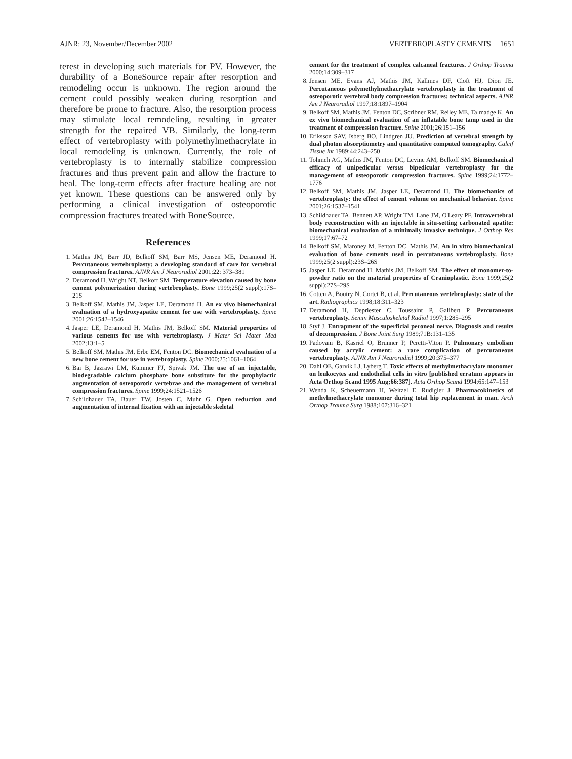AJNR: 23, November/December 2002 VERTEBROPLASTY CEMENTS 1651
terest in developing such materials for PV. However, the durability of a BoneSource repair after resorption and remodeling occur is unknown. The region around the cement could possibly weaken during resorption and therefore be prone to fracture. Also, the resorption process may stimulate local remodeling, resulting in greater strength for the repaired VB. Similarly, the long-term effect of vertebroplasty with polymethylmethacrylate in local remodeling is unknown. Currently, the role of vertebroplasty is to internally stabilize compression fractures and thus prevent pain and allow the fracture to heal. The long-term effects after fracture healing are not yet known. These questions can be answered only by performing a clinical investigation of osteoporotic compression fractures treated with BoneSource.
References
1. Mathis JM, Barr JD, Belkoff SM, Barr MS, Jensen ME, Deramond H. Percutaneous vertebroplasty: a developing standard of care for vertebral compression fractures. AJNR Am J Neuroradiol 2001;22: 373–381
2. Deramond H, Wright NT, Belkoff SM. Temperature elevation caused by bone cement polymerization during vertebroplasty. Bone 1999;25(2 suppl):17S–21S
3. Belkoff SM, Mathis JM, Jasper LE, Deramond H. An ex vivo biomechanical evaluation of a hydroxyapatite cement for use with vertebroplasty. Spine 2001;26:1542–1546
4. Jasper LE, Deramond H, Mathis JM, Belkoff SM. Material properties of various cements for use with vertebroplasty. J Mater Sci Mater Med 2002;13:1–5
5. Belkoff SM, Mathis JM, Erbe EM, Fenton DC. Biomechanical evaluation of a new bone cement for use in vertebroplasty. Spine 2000;25:1061–1064
6. Bai B, Jazrawi LM, Kummer FJ, Spivak JM. The use of an injectable, biodegradable calcium phosphate bone substitute for the prophylactic augmentation of osteoporotic vertebrae and the management of vertebral compression fractures. Spine 1999;24:1521–1526
7. Schildhauer TA, Bauer TW, Josten C, Muhr G. Open reduction and augmentation of internal fixation with an injectable skeletal
cement for the treatment of complex calcaneal fractures. J Orthop Trauma 2000;14:309–317
8. Jensen ME, Evans AJ, Mathis JM, Kallmes DF, Cloft HJ, Dion JE. Percutaneous polymethylmethacrylate vertebroplasty in the treatment of osteoporotic vertebral body compression fractures: technical aspects. AJNR Am J Neuroradiol 1997;18:1897–1904
9. Belkoff SM, Mathis JM, Fenton DC, Scribner RM, Reiley ME, Talmadge K. An ex vivo biomechanical evaluation of an inflatable bone tamp used in the treatment of compression fracture. Spine 2001;26:151–156
10. Eriksson SAV, Isberg BO, Lindgren JU. Prediction of vertebral strength by dual photon absorptiometry and quantitative computed tomography. Calcif Tissue Int 1989;44:243–250
11. Tohmeh AG, Mathis JM, Fenton DC, Levine AM, Belkoff SM. Biomechanical efficacy of unipedicular versus bipedicular vertebroplasty for the management of osteoporotic compression fractures. Spine 1999;24:1772–1776
12. Belkoff SM, Mathis JM, Jasper LE, Deramond H. The biomechanics of vertebroplasty: the effect of cement volume on mechanical behavior. Spine 2001;26:1537–1541
13. Schildhauer TA, Bennett AP, Wright TM, Lane JM, O'Leary PF. Intravertebral body reconstruction with an injectable in situ-setting carbonated apatite: biomechanical evaluation of a minimally invasive technique. J Orthop Res 1999;17:67–72
14. Belkoff SM, Maroney M, Fenton DC, Mathis JM. An in vitro biomechanical evaluation of bone cements used in percutaneous vertebroplasty. Bone 1999;25(2 suppl):23S–26S
15. Jasper LE, Deramond H, Mathis JM, Belkoff SM. The effect of monomer-to-powder ratio on the material properties of Cranioplastic. Bone 1999;25(2 suppl):27S–29S
16. Cotten A, Boutry N, Cortet B, et al. Percutaneous vertebroplasty: state of the art. Radiographics 1998;18:311–323
17. Deramond H, Depriester C, Toussaint P, Galibert P. Percutaneous vertebroplasty. Semin Musculoskeletal Radiol 1997;1:285–295
18. Styf J. Entrapment of the superficial peroneal nerve. Diagnosis and results of decompression. J Bone Joint Surg 1989;71B:131–135
19. Padovani B, Kasriel O, Brunner P, Peretti-Viton P. Pulmonary embolism caused by acrylic cement: a rare complication of percutaneous vertebroplasty. AJNR Am J Neuroradiol 1999;20:375–377
20. Dahl OE, Garvik LJ, Lyberg T. Toxic effects of methylmethacrylate monomer on leukocytes and endothelial cells in vitro [published erratum appears in Acta Orthop Scand 1995 Aug;66:387]. Acta Orthop Scand 1994;65:147–153
21. Wenda K, Scheuermann H, Weitzel E, Rudigier J. Pharmacokinetics of methylmethacrylate monomer during total hip replacement in man. Arch Orthop Trauma Surg 1988;107:316–321